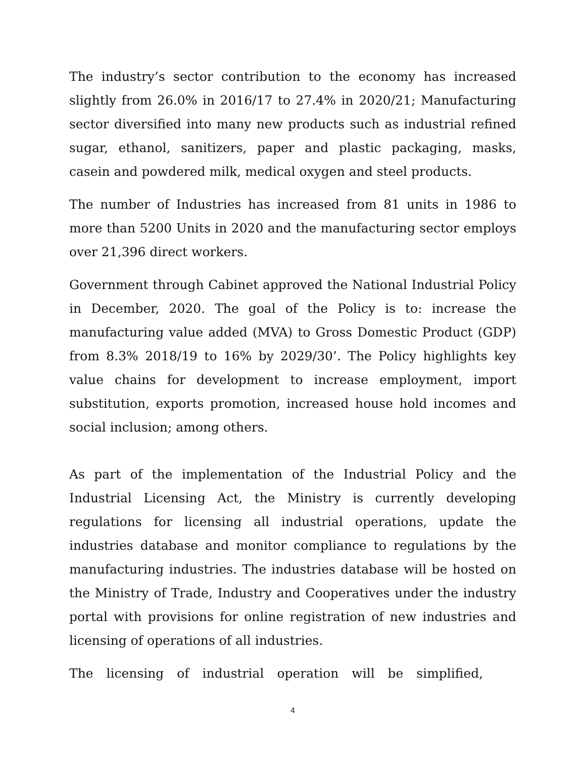The industry’s sector contribution to the economy has increased slightly from 26.0% in 2016/17 to 27.4% in 2020/21; Manufacturing sector diversified into many new products such as industrial refined sugar, ethanol, sanitizers, paper and plastic packaging, masks, casein and powdered milk, medical oxygen and steel products.
The number of Industries has increased from 81 units in 1986 to more than 5200 Units in 2020 and the manufacturing sector employs over 21,396 direct workers.
Government through Cabinet approved the National Industrial Policy in December, 2020. The goal of the Policy is to: increase the manufacturing value added (MVA) to Gross Domestic Product (GDP) from 8.3% 2018/19 to 16% by 2029/30’. The Policy highlights key value chains for development to increase employment, import substitution, exports promotion, increased house hold incomes and social inclusion; among others.
As part of the implementation of the Industrial Policy and the Industrial Licensing Act, the Ministry is currently developing regulations for licensing all industrial operations, update the industries database and monitor compliance to regulations by the manufacturing industries. The industries database will be hosted on the Ministry of Trade, Industry and Cooperatives under the industry portal with provisions for online registration of new industries and licensing of operations of all industries.
The licensing of industrial operation will be simplified,
4